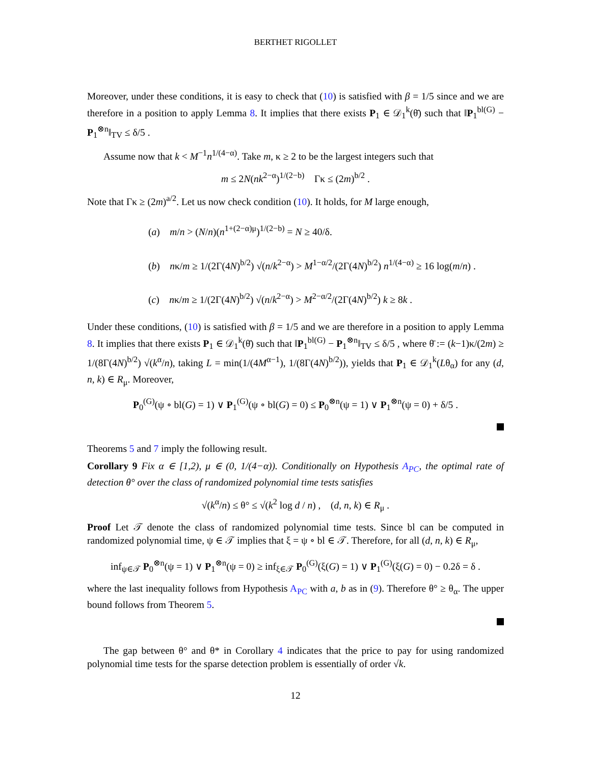BERTHET RIGOLLET
Moreover, under these conditions, it is easy to check that (10) is satisfied with β = 1/5 since and we are therefore in a position to apply Lemma 8. It implies that there exists P<sub>1</sub> ∈ 𝒟<sub>1</sub><sup>k</sup>(θ̄) such that ‖P<sub>1</sub><sup>bl(G)</sup> − P<sub>1</sub><sup>⊗n</sup>‖<sub>TV</sub> ≤ δ/5 .
Assume now that k < M<sup>−1</sup>n<sup>1/(4−α)</sup>. Take m, κ ≥ 2 to be the largest integers such that
m ≤ 2N(nk<sup>2−α</sup>)<sup>1/(2−b)</sup> Γκ ≤ (2m)<sup>b/2</sup> .
Note that Γκ ≥ (2m)<sup>a/2</sup>. Let us now check condition (10). It holds, for M large enough,
(a) m/n > (N/n)(n<sup>1+(2−α)μ</sup>)<sup>1/(2−b)</sup> = N ≥ 40/δ.
(b) nκ/m ≥ 1/(2Γ(4N)<sup>b/2</sup>) √(n/k<sup>2−α</sup>) > M<sup>1−α/2</sup>/(2Γ(4N)<sup>b/2</sup>) n<sup>1/(4−α)</sup> ≥ 16 log(m/n) .
(c) nκ/m ≥ 1/(2Γ(4N)<sup>b/2</sup>) √(n/k<sup>2−α</sup>) > M<sup>2−α/2</sup>/(2Γ(4N)<sup>b/2</sup>) k ≥ 8k .
Under these conditions, (10) is satisfied with β = 1/5 and we are therefore in a position to apply Lemma 8. It implies that there exists P<sub>1</sub> ∈ 𝒟<sub>1</sub><sup>k</sup>(θ̄) such that ‖P<sub>1</sub><sup>bl(G)</sup> − P<sub>1</sub><sup>⊗n</sup>‖<sub>TV</sub> ≤ δ/5 , where θ̄ := (k−1)κ/(2m) ≥ 1/(8Γ(4N)<sup>b/2</sup>) √(k<sup>α</sup>/n), taking L = min(1/(4M<sup>α−1</sup>), 1/(8Γ(4N)<sup>b/2</sup>)), yields that P<sub>1</sub> ∈ 𝒟<sub>1</sub><sup>k</sup>(Lθ<sub>α</sub>) for any (d, n, k) ∈ R<sub>μ</sub>. Moreover,
P<sub>0</sub><sup>(G)</sup>(ψ ∘ bl(G) = 1) ∨ P<sub>1</sub><sup>(G)</sup>(ψ ∘ bl(G) = 0) ≤ P<sub>0</sub><sup>⊗n</sup>(ψ = 1) ∨ P<sub>1</sub><sup>⊗n</sup>(ψ = 0) + δ/5 .
Theorems 5 and 7 imply the following result.
Corollary 9 Fix α ∈ [1,2), μ ∈ (0, 1/(4−α)). Conditionally on Hypothesis A<sub>PC</sub>, the optimal rate of detection θ° over the class of randomized polynomial time tests satisfies
√(k<sup>α</sup>/n) ≤ θ° ≤ √(k<sup>2</sup> log d / n) , (d, n, k) ∈ R<sub>μ</sub> .
Proof Let 𝒯 denote the class of randomized polynomial time tests. Since bl can be computed in randomized polynomial time, ψ ∈ 𝒯 implies that ξ = ψ ∘ bl ∈ 𝒯. Therefore, for all (d, n, k) ∈ R<sub>μ</sub>,
inf<sub>ψ∈𝒯</sub> P<sub>0</sub><sup>⊗n</sup>(ψ = 1) ∨ P<sub>1</sub><sup>⊗n</sup>(ψ = 0) ≥ inf<sub>ξ∈𝒯</sub> P<sub>0</sub><sup>(G)</sup>(ξ(G) = 1) ∨ P<sub>1</sub><sup>(G)</sup>(ξ(G) = 0) − 0.2δ = δ .
where the last inequality follows from Hypothesis A<sub>PC</sub> with a, b as in (9). Therefore θ° ≥ θ<sub>α</sub>. The upper bound follows from Theorem 5.
The gap between θ° and θ* in Corollary 4 indicates that the price to pay for using randomized polynomial time tests for the sparse detection problem is essentially of order √k.
12